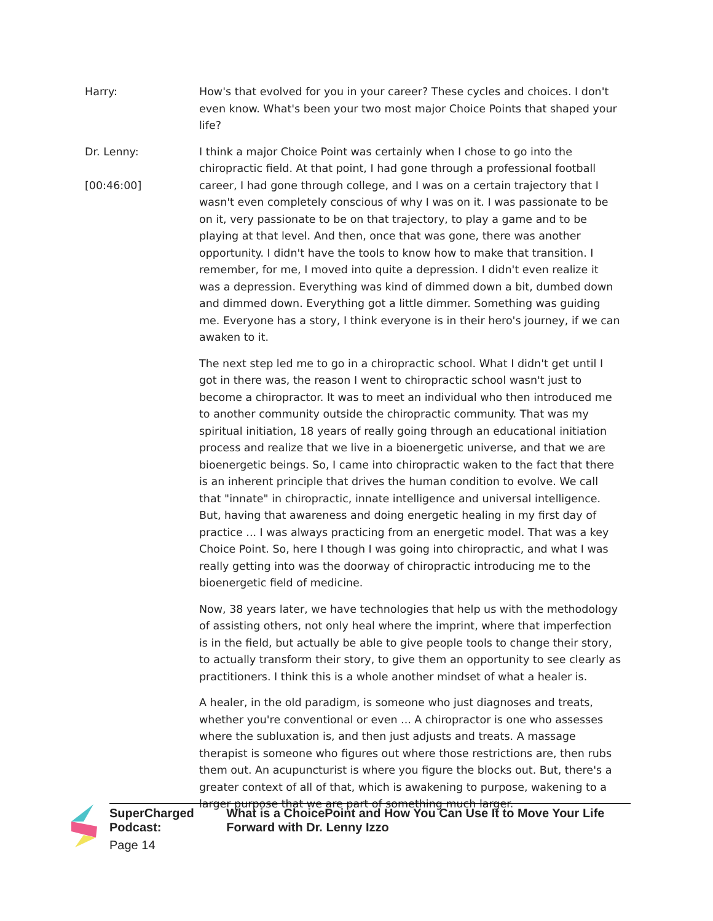Harry: How's that evolved for you in your career? These cycles and choices. I don't even know. What's been your two most major Choice Points that shaped your life?
Dr. Lenny:
[00:46:00]
I think a major Choice Point was certainly when I chose to go into the chiropractic field. At that point, I had gone through a professional football career, I had gone through college, and I was on a certain trajectory that I wasn't even completely conscious of why I was on it. I was passionate to be on it, very passionate to be on that trajectory, to play a game and to be playing at that level. And then, once that was gone, there was another opportunity. I didn't have the tools to know how to make that transition. I remember, for me, I moved into quite a depression. I didn't even realize it was a depression. Everything was kind of dimmed down a bit, dumbed down and dimmed down. Everything got a little dimmer. Something was guiding me. Everyone has a story, I think everyone is in their hero's journey, if we can awaken to it.
The next step led me to go in a chiropractic school. What I didn't get until I got in there was, the reason I went to chiropractic school wasn't just to become a chiropractor. It was to meet an individual who then introduced me to another community outside the chiropractic community. That was my spiritual initiation, 18 years of really going through an educational initiation process and realize that we live in a bioenergetic universe, and that we are bioenergetic beings. So, I came into chiropractic waken to the fact that there is an inherent principle that drives the human condition to evolve. We call that "innate" in chiropractic, innate intelligence and universal intelligence. But, having that awareness and doing energetic healing in my first day of practice ... I was always practicing from an energetic model. That was a key Choice Point. So, here I though I was going into chiropractic, and what I was really getting into was the doorway of chiropractic introducing me to the bioenergetic field of medicine.
Now, 38 years later, we have technologies that help us with the methodology of assisting others, not only heal where the imprint, where that imperfection is in the field, but actually be able to give people tools to change their story, to actually transform their story, to give them an opportunity to see clearly as practitioners. I think this is a whole another mindset of what a healer is.
A healer, in the old paradigm, is someone who just diagnoses and treats, whether you're conventional or even ... A chiropractor is one who assesses where the subluxation is, and then just adjusts and treats. A massage therapist is someone who figures out where those restrictions are, then rubs them out. An acupuncturist is where you figure the blocks out. But, there's a greater context of all of that, which is awakening to purpose, wakening to a larger purpose that we are part of something much larger.
SuperCharged Podcast: What is a ChoicePoint and How You Can Use It to Move Your Life Forward with Dr. Lenny Izzo
Page 14